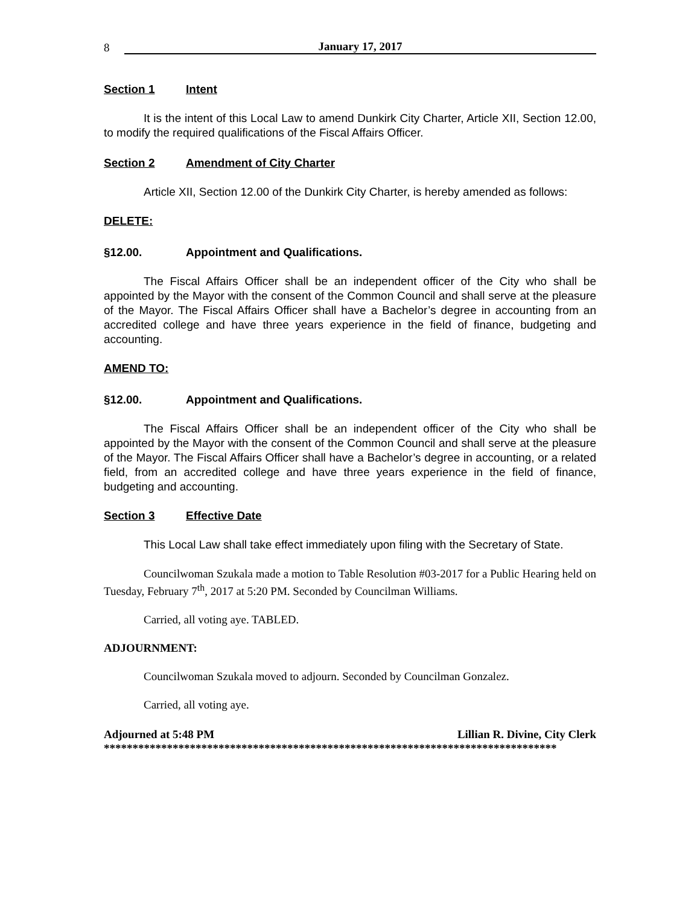8 January 17, 2017
Section 1 Intent
It is the intent of this Local Law to amend Dunkirk City Charter, Article XII, Section 12.00, to modify the required qualifications of the Fiscal Affairs Officer.
Section 2 Amendment of City Charter
Article XII, Section 12.00 of the Dunkirk City Charter, is hereby amended as follows:
DELETE:
§12.00. Appointment and Qualifications.
The Fiscal Affairs Officer shall be an independent officer of the City who shall be appointed by the Mayor with the consent of the Common Council and shall serve at the pleasure of the Mayor. The Fiscal Affairs Officer shall have a Bachelor’s degree in accounting from an accredited college and have three years experience in the field of finance, budgeting and accounting.
AMEND TO:
§12.00. Appointment and Qualifications.
The Fiscal Affairs Officer shall be an independent officer of the City who shall be appointed by the Mayor with the consent of the Common Council and shall serve at the pleasure of the Mayor. The Fiscal Affairs Officer shall have a Bachelor’s degree in accounting, or a related field, from an accredited college and have three years experience in the field of finance, budgeting and accounting.
Section 3 Effective Date
This Local Law shall take effect immediately upon filing with the Secretary of State.
Councilwoman Szukala made a motion to Table Resolution #03-2017 for a Public Hearing held on Tuesday, February 7<sup>th</sup>, 2017 at 5:20 PM. Seconded by Councilman Williams.
Carried, all voting aye. TABLED.
ADJOURNMENT:
Councilwoman Szukala moved to adjourn. Seconded by Councilman Gonzalez.
Carried, all voting aye.
Adjourned at 5:48 PM Lillian R. Divine, City Clerk
*******************************************************************************